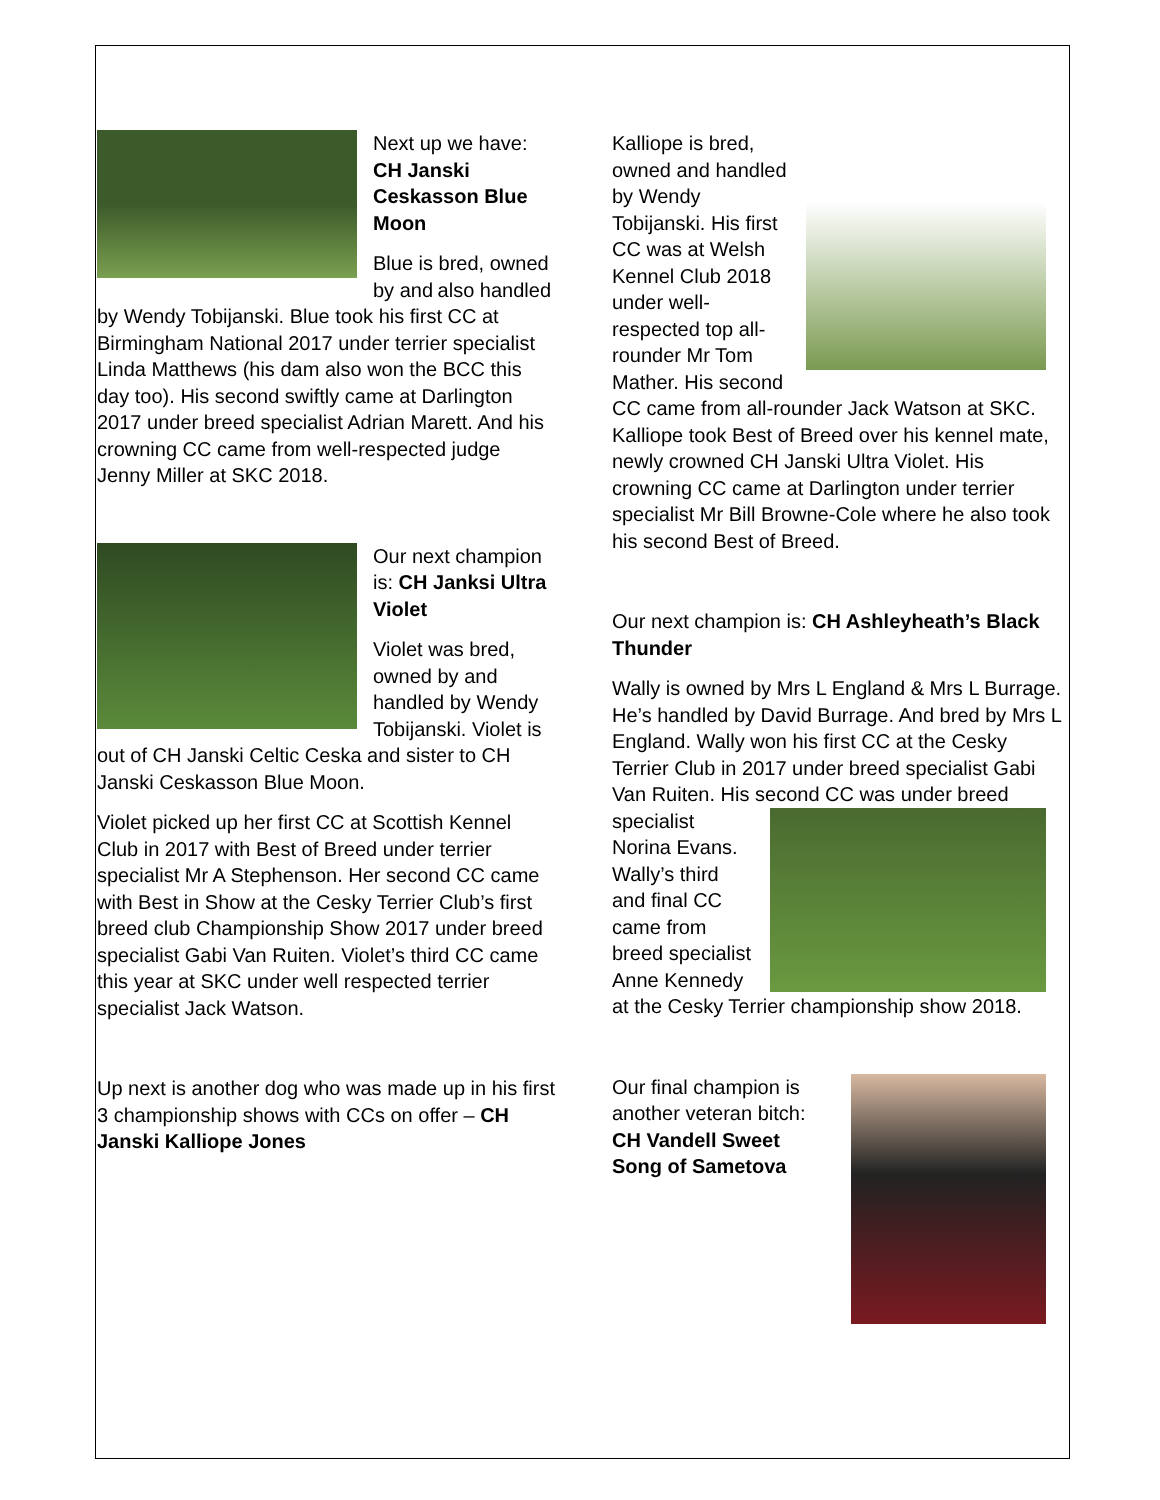Next up we have: CH Janski Ceskasson Blue Moon
Blue is bred, owned by and also handled by Wendy Tobijanski. Blue took his first CC at Birmingham National 2017 under terrier specialist Linda Matthews (his dam also won the BCC this day too). His second swiftly came at Darlington 2017 under breed specialist Adrian Marett. And his crowning CC came from well-respected judge Jenny Miller at SKC 2018.
Our next champion is: CH Janksi Ultra Violet
Violet was bred, owned by and handled by Wendy Tobijanski. Violet is out of CH Janski Celtic Ceska and sister to CH Janski Ceskasson Blue Moon.
Violet picked up her first CC at Scottish Kennel Club in 2017 with Best of Breed under terrier specialist Mr A Stephenson. Her second CC came with Best in Show at the Cesky Terrier Club’s first breed club Championship Show 2017 under breed specialist Gabi Van Ruiten. Violet’s third CC came this year at SKC under well respected terrier specialist Jack Watson.
Up next is another dog who was made up in his first 3 championship shows with CCs on offer – CH Janski Kalliope Jones
Kalliope is bred, owned and handled by Wendy Tobijanski. His first CC was at Welsh Kennel Club 2018 under well-respected top all-rounder Mr Tom Mather. His second CC came from all-rounder Jack Watson at SKC. Kalliope took Best of Breed over his kennel mate, newly crowned CH Janski Ultra Violet. His crowning CC came at Darlington under terrier specialist Mr Bill Browne-Cole where he also took his second Best of Breed.
Our next champion is: CH Ashleyheath’s Black Thunder
Wally is owned by Mrs L England & Mrs L Burrage. He’s handled by David Burrage. And bred by Mrs L England. Wally won his first CC at the Cesky Terrier Club in 2017 under breed specialist Gabi Van Ruiten. His second CC was under breed specialist Norina Evans. Wally’s third and final CC came from breed specialist Anne Kennedy at the Cesky Terrier championship show 2018.
Our final champion is another veteran bitch: CH Vandell Sweet Song of Sametova